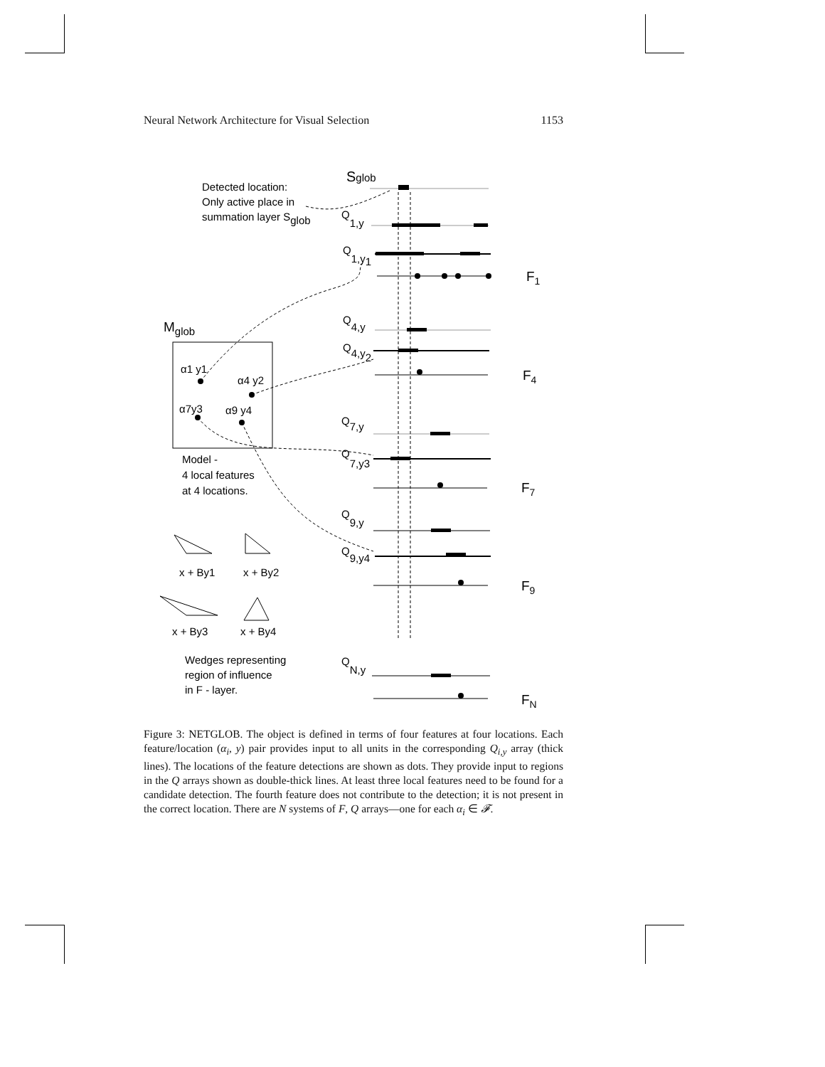Neural Network Architecture for Visual Selection 1153
Sglob
Detected location:
Only active place in
summation layer Sglob
Q1,y
Q1,y1
F1
Mglob
Q4,y
Q4,y2
F4
α1 y1
α4 y2
α7y3
α9 y4
Q7,y
Q7,y3
Model -
4 local features
at 4 locations.
F7
Q9,y
Q9,y4
x + By1
x + By2
F9
x + By3
x + By4
Wedges representing
region of influence
in F - layer.
QN,y
FN
Figure 3: NETGLOB. The object is defined in terms of four features at four locations. Each feature/location (α<sub>i</sub>, y) pair provides input to all units in the corresponding Q<sub>i,y</sub> array (thick lines). The locations of the feature detections are shown as dots. They provide input to regions in the Q arrays shown as double-thick lines. At least three local features need to be found for a candidate detection. The fourth feature does not contribute to the detection; it is not present in the correct location. There are N systems of F, Q arrays—one for each α<sub>i</sub> ∈ 𝓕.